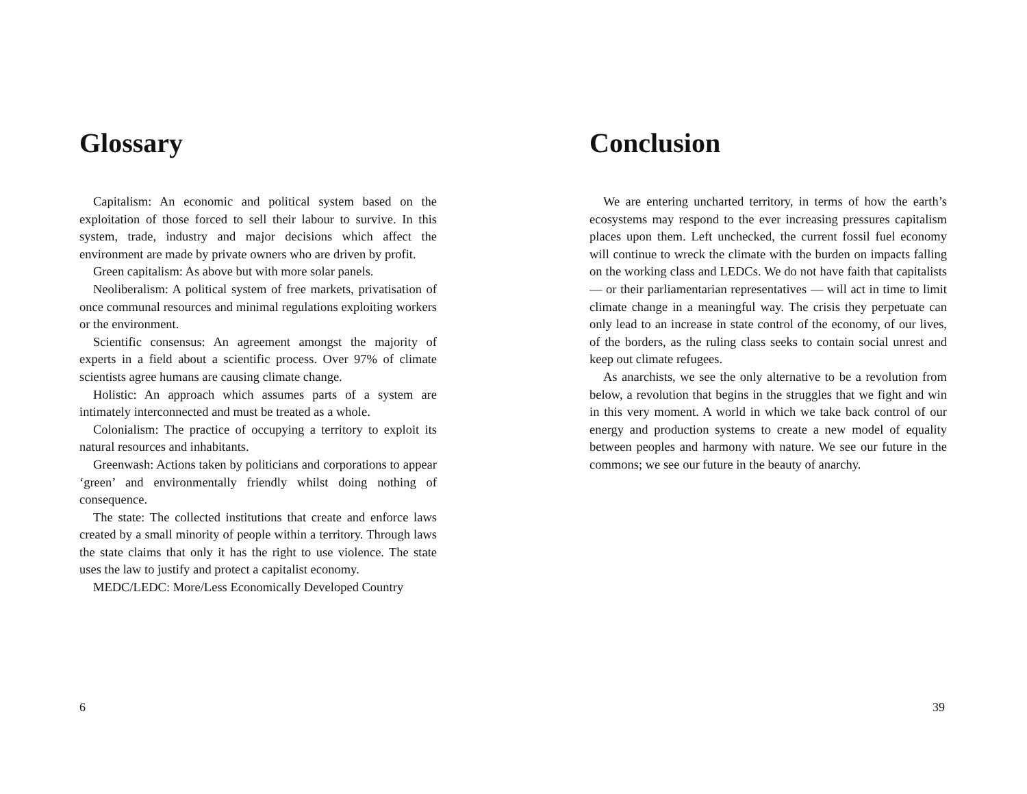Glossary
Capitalism: An economic and political system based on the exploitation of those forced to sell their labour to survive. In this system, trade, industry and major decisions which affect the environment are made by private owners who are driven by profit.
Green capitalism: As above but with more solar panels.
Neoliberalism: A political system of free markets, privatisation of once communal resources and minimal regulations exploiting workers or the environment.
Scientific consensus: An agreement amongst the majority of experts in a field about a scientific process. Over 97% of climate scientists agree humans are causing climate change.
Holistic: An approach which assumes parts of a system are intimately interconnected and must be treated as a whole.
Colonialism: The practice of occupying a territory to exploit its natural resources and inhabitants.
Greenwash: Actions taken by politicians and corporations to appear ‘green’ and environmentally friendly whilst doing nothing of consequence.
The state: The collected institutions that create and enforce laws created by a small minority of people within a territory. Through laws the state claims that only it has the right to use violence. The state uses the law to justify and protect a capitalist economy.
MEDC/LEDC: More/Less Economically Developed Country
6
Conclusion
We are entering uncharted territory, in terms of how the earth’s ecosystems may respond to the ever increasing pressures capitalism places upon them. Left unchecked, the current fossil fuel economy will continue to wreck the climate with the burden on impacts falling on the working class and LEDCs. We do not have faith that capitalists — or their parliamentarian representatives — will act in time to limit climate change in a meaningful way. The crisis they perpetuate can only lead to an increase in state control of the economy, of our lives, of the borders, as the ruling class seeks to contain social unrest and keep out climate refugees.
As anarchists, we see the only alternative to be a revolution from below, a revolution that begins in the struggles that we fight and win in this very moment. A world in which we take back control of our energy and production systems to create a new model of equality between peoples and harmony with nature. We see our future in the commons; we see our future in the beauty of anarchy.
39